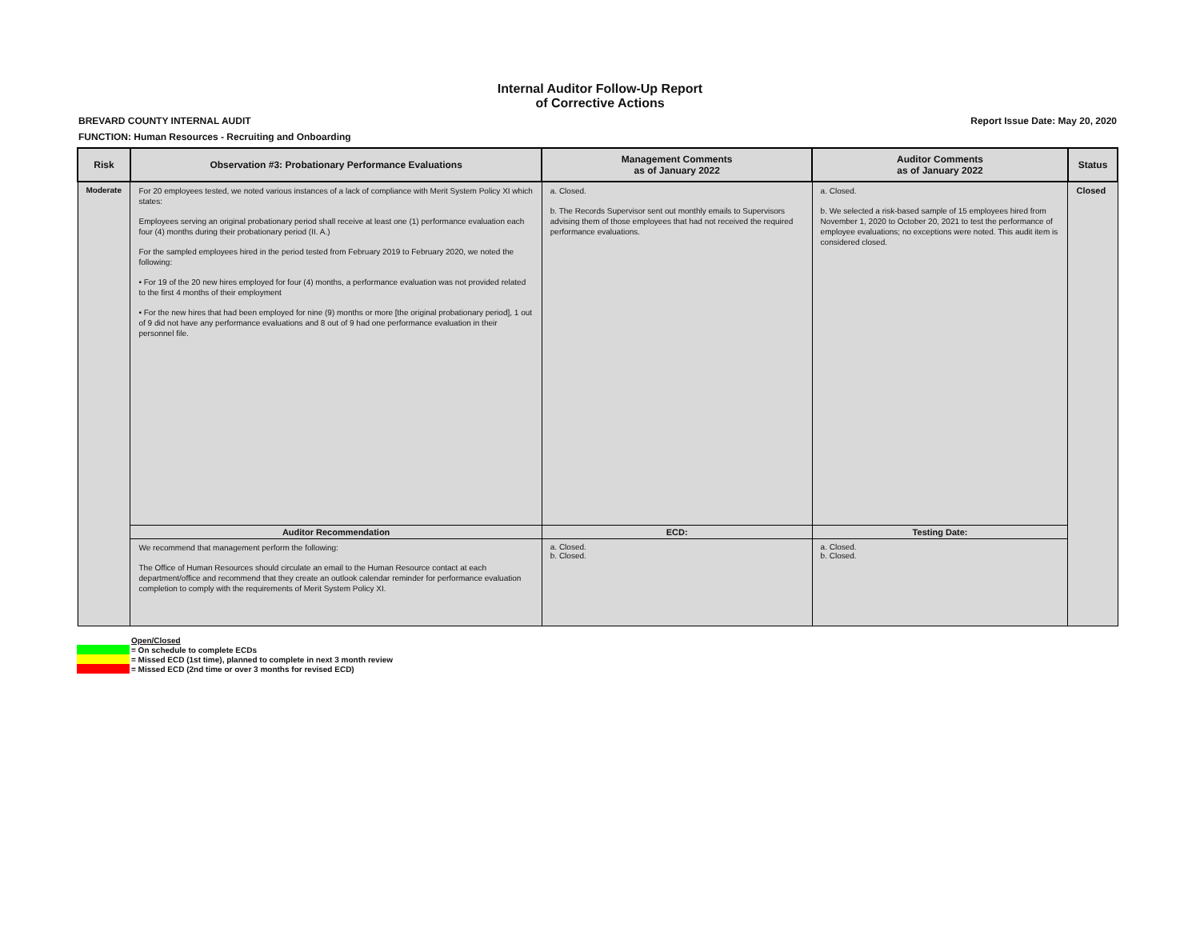Internal Auditor Follow-Up Report
of Corrective Actions
BREVARD COUNTY INTERNAL AUDIT Report Issue Date: May 20, 2020
FUNCTION: Human Resources - Recruiting and Onboarding
| Risk | Observation #3: Probationary Performance Evaluations | Management Comments as of January 2022 | Auditor Comments as of January 2022 | Status |
| --- | --- | --- | --- | --- |
| Moderate | For 20 employees tested, we noted various instances of a lack of compliance with Merit System Policy XI which states: Employees serving an original probationary period shall receive at least one (1) performance evaluation each four (4) months during their probationary period (II. A.) For the sampled employees hired in the period tested from February 2019 to February 2020, we noted the following: • For 19 of the 20 new hires employed for four (4) months, a performance evaluation was not provided related to the first 4 months of their employment • For the new hires that had been employed for nine (9) months or more [the original probationary period], 1 out of 9 did not have any performance evaluations and 8 out of 9 had one performance evaluation in their personnel file. | a. Closed. b. The Records Supervisor sent out monthly emails to Supervisors advising them of those employees that had not received the required performance evaluations. | a. Closed. b. We selected a risk-based sample of 15 employees hired from November 1, 2020 to October 20, 2021 to test the performance of employee evaluations; no exceptions were noted. This audit item is considered closed. | Closed |
| | Auditor Recommendation | ECD: | Testing Date: | |
| | We recommend that management perform the following: The Office of Human Resources should circulate an email to the Human Resource contact at each department/office and recommend that they create an outlook calendar reminder for performance evaluation completion to comply with the requirements of Merit System Policy XI. | a. Closed. b. Closed. | a. Closed. b. Closed. | |
Open/Closed
= On schedule to complete ECDs
= Missed ECD (1st time), planned to complete in next 3 month review
= Missed ECD (2nd time or over 3 months for revised ECD)